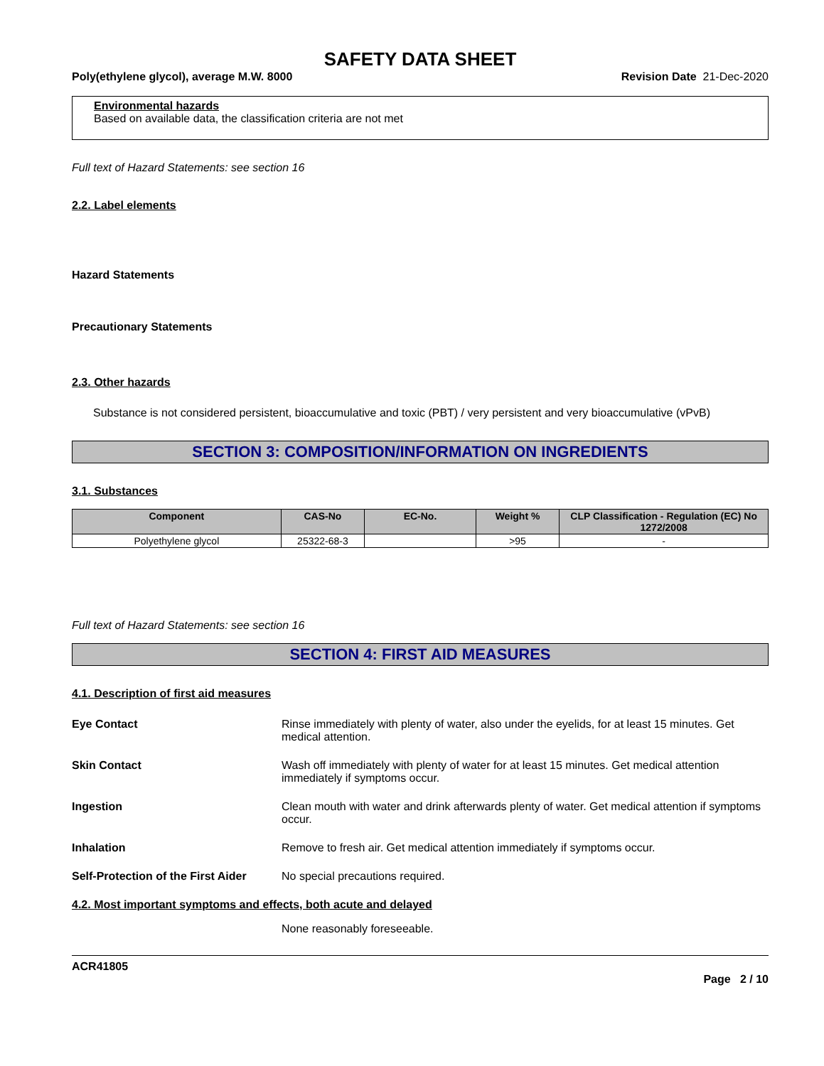SAFETY DATA SHEET
Poly(ethylene glycol), average M.W. 8000 Revision Date 21-Dec-2020
Environmental hazards
Based on available data, the classification criteria are not met
Full text of Hazard Statements: see section 16
2.2. Label elements
Hazard Statements
Precautionary Statements
2.3. Other hazards
Substance is not considered persistent, bioaccumulative and toxic (PBT) / very persistent and very bioaccumulative (vPvB)
SECTION 3: COMPOSITION/INFORMATION ON INGREDIENTS
3.1. Substances
| Component | CAS-No | EC-No. | Weight % | CLP Classification - Regulation (EC) No 1272/2008 |
| --- | --- | --- | --- | --- |
| Polyethylene glycol | 25322-68-3 | | >95 | - |
Full text of Hazard Statements: see section 16
SECTION 4: FIRST AID MEASURES
4.1. Description of first aid measures
Eye Contact Rinse immediately with plenty of water, also under the eyelids, for at least 15 minutes. Get medical attention.
Skin Contact Wash off immediately with plenty of water for at least 15 minutes. Get medical attention immediately if symptoms occur.
Ingestion Clean mouth with water and drink afterwards plenty of water. Get medical attention if symptoms occur.
Inhalation Remove to fresh air. Get medical attention immediately if symptoms occur.
Self-Protection of the First Aider
No special precautions required.
4.2. Most important symptoms and effects, both acute and delayed
None reasonably foreseeable.
ACR41805
Page 2 / 10